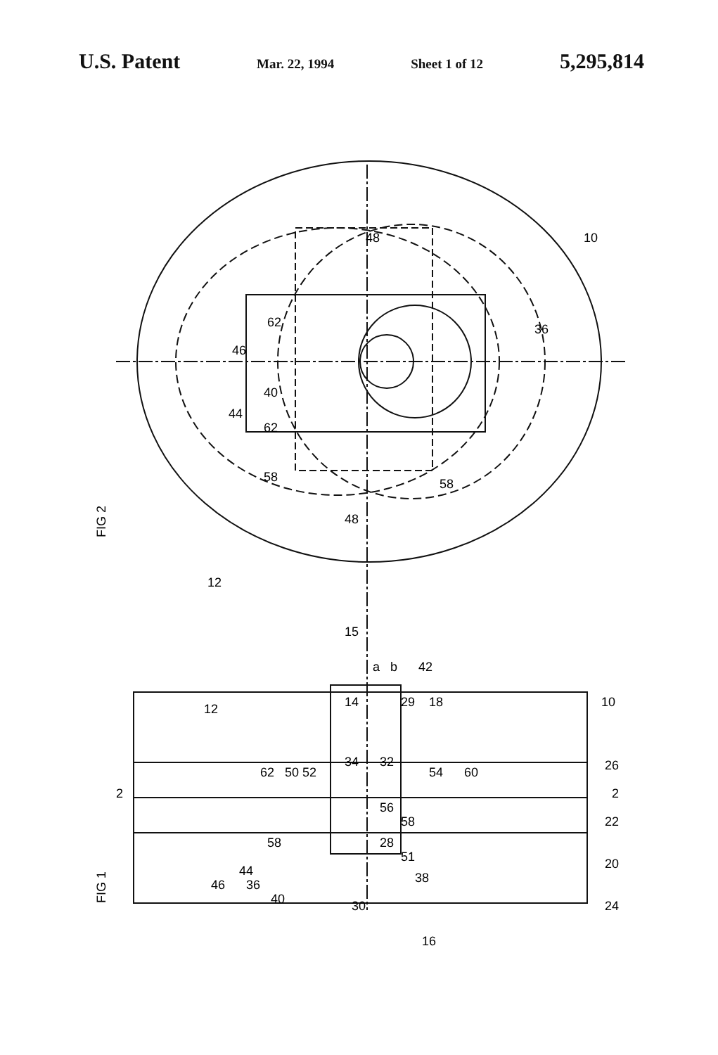U.S. Patent Mar. 22, 1994 Sheet 1 of 12 5,295,814
FIG 2
FIG 1
48
10
36
62
46
40
44
62
58
58
48
12
15
a
b
42
12
14
29
18
10
26
22
20
24
2
2
34
32
62
50
52
54
60
56
58
28
51
58
44
36
46
40
38
30
16